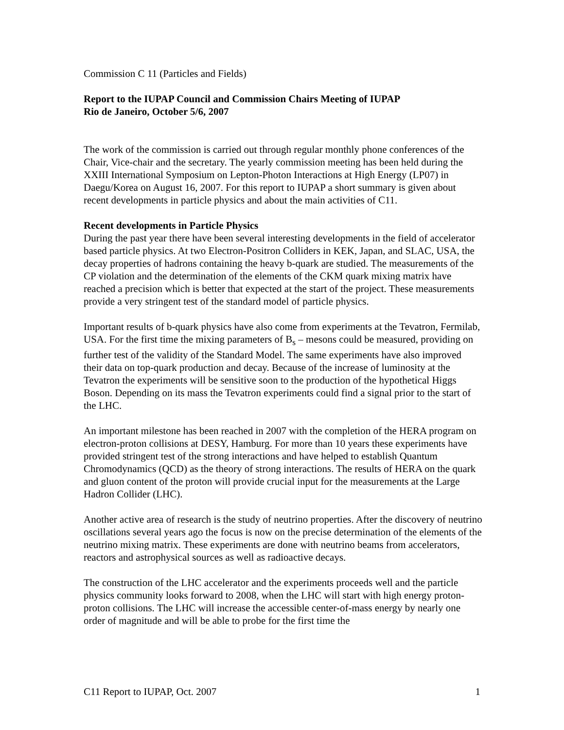Commission C 11 (Particles and Fields)
Report to the IUPAP Council and Commission Chairs Meeting of IUPAP
Rio de Janeiro, October 5/6, 2007
The work of the commission is carried out through regular monthly phone conferences of the Chair, Vice-chair and the secretary. The yearly commission meeting has been held during the XXIII International Symposium on Lepton-Photon Interactions at High Energy (LP07) in Daegu/Korea on August 16, 2007. For this report to IUPAP a short summary is given about recent developments in particle physics and about the main activities of C11.
Recent developments in Particle Physics
During the past year there have been several interesting developments in the field of accelerator based particle physics. At two Electron-Positron Colliders in KEK, Japan, and SLAC, USA, the decay properties of hadrons containing the heavy b-quark are studied. The measurements of the CP violation and the determination of the elements of the CKM quark mixing matrix have reached a precision which is better that expected at the start of the project. These measurements provide a very stringent test of the standard model of particle physics.
Important results of b-quark physics have also come from experiments at the Tevatron, Fermilab, USA. For the first time the mixing parameters of B<sub>s</sub> – mesons could be measured, providing on further test of the validity of the Standard Model. The same experiments have also improved their data on top-quark production and decay. Because of the increase of luminosity at the Tevatron the experiments will be sensitive soon to the production of the hypothetical Higgs Boson. Depending on its mass the Tevatron experiments could find a signal prior to the start of the LHC.
An important milestone has been reached in 2007 with the completion of the HERA program on electron-proton collisions at DESY, Hamburg. For more than 10 years these experiments have provided stringent test of the strong interactions and have helped to establish Quantum Chromodynamics (QCD) as the theory of strong interactions. The results of HERA on the quark and gluon content of the proton will provide crucial input for the measurements at the Large Hadron Collider (LHC).
Another active area of research is the study of neutrino properties. After the discovery of neutrino oscillations several years ago the focus is now on the precise determination of the elements of the neutrino mixing matrix. These experiments are done with neutrino beams from accelerators, reactors and astrophysical sources as well as radioactive decays.
The construction of the LHC accelerator and the experiments proceeds well and the particle physics community looks forward to 2008, when the LHC will start with high energy proton-proton collisions. The LHC will increase the accessible center-of-mass energy by nearly one order of magnitude and will be able to probe for the first time the
C11 Report to IUPAP, Oct. 2007 1